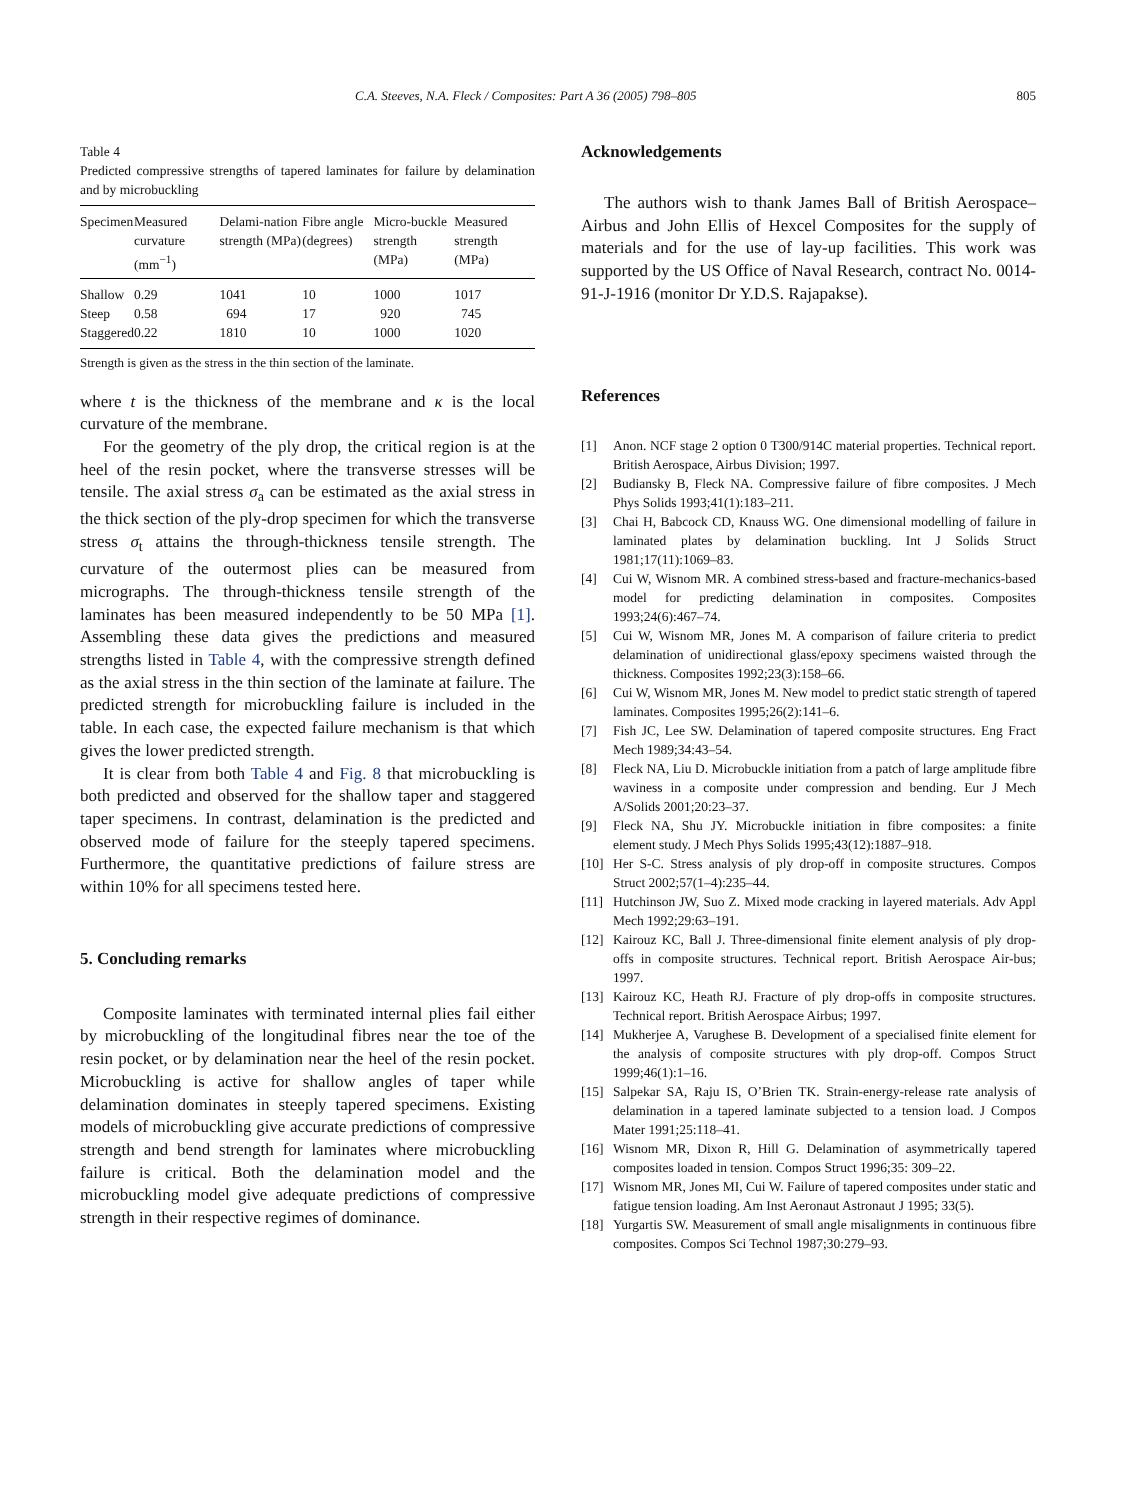C.A. Steeves, N.A. Fleck / Composites: Part A 36 (2005) 798–805 805
Table 4
Predicted compressive strengths of tapered laminates for failure by delamination and by microbuckling
| Specimen | Measured curvature (mm<sup>−1</sup>) | Delami-nation strength (MPa) | Fibre angle (degrees) | Micro-buckle strength (MPa) | Measured strength (MPa) |
| --- | --- | --- | --- | --- | --- |
| Shallow | 0.29 | 1041 | 10 | 1000 | 1017 |
| Steep | 0.58 | 694 | 17 | 920 | 745 |
| Staggered | 0.22 | 1810 | 10 | 1000 | 1020 |
Strength is given as the stress in the thin section of the laminate.
where t is the thickness of the membrane and κ is the local curvature of the membrane.
For the geometry of the ply drop, the critical region is at the heel of the resin pocket, where the transverse stresses will be tensile. The axial stress σ<sub>a</sub> can be estimated as the axial stress in the thick section of the ply-drop specimen for which the transverse stress σ<sub>t</sub> attains the through-thickness tensile strength. The curvature of the outermost plies can be measured from micrographs. The through-thickness tensile strength of the laminates has been measured independently to be 50 MPa [1]. Assembling these data gives the predictions and measured strengths listed in Table 4, with the compressive strength defined as the axial stress in the thin section of the laminate at failure. The predicted strength for microbuckling failure is included in the table. In each case, the expected failure mechanism is that which gives the lower predicted strength.
It is clear from both Table 4 and Fig. 8 that microbuckling is both predicted and observed for the shallow taper and staggered taper specimens. In contrast, delamination is the predicted and observed mode of failure for the steeply tapered specimens. Furthermore, the quantitative predictions of failure stress are within 10% for all specimens tested here.
5. Concluding remarks
Composite laminates with terminated internal plies fail either by microbuckling of the longitudinal fibres near the toe of the resin pocket, or by delamination near the heel of the resin pocket. Microbuckling is active for shallow angles of taper while delamination dominates in steeply tapered specimens. Existing models of microbuckling give accurate predictions of compressive strength and bend strength for laminates where microbuckling failure is critical. Both the delamination model and the microbuckling model give adequate predictions of compressive strength in their respective regimes of dominance.
Acknowledgements
The authors wish to thank James Ball of British Aerospace–Airbus and John Ellis of Hexcel Composites for the supply of materials and for the use of lay-up facilities. This work was supported by the US Office of Naval Research, contract No. 0014-91-J-1916 (monitor Dr Y.D.S. Rajapakse).
References
[1] Anon. NCF stage 2 option 0 T300/914C material properties. Technical report. British Aerospace, Airbus Division; 1997.
[2] Budiansky B, Fleck NA. Compressive failure of fibre composites. J Mech Phys Solids 1993;41(1):183–211.
[3] Chai H, Babcock CD, Knauss WG. One dimensional modelling of failure in laminated plates by delamination buckling. Int J Solids Struct 1981;17(11):1069–83.
[4] Cui W, Wisnom MR. A combined stress-based and fracture-mechanics-based model for predicting delamination in composites. Composites 1993;24(6):467–74.
[5] Cui W, Wisnom MR, Jones M. A comparison of failure criteria to predict delamination of unidirectional glass/epoxy specimens waisted through the thickness. Composites 1992;23(3):158–66.
[6] Cui W, Wisnom MR, Jones M. New model to predict static strength of tapered laminates. Composites 1995;26(2):141–6.
[7] Fish JC, Lee SW. Delamination of tapered composite structures. Eng Fract Mech 1989;34:43–54.
[8] Fleck NA, Liu D. Microbuckle initiation from a patch of large amplitude fibre waviness in a composite under compression and bending. Eur J Mech A/Solids 2001;20:23–37.
[9] Fleck NA, Shu JY. Microbuckle initiation in fibre composites: a finite element study. J Mech Phys Solids 1995;43(12):1887–918.
[10] Her S-C. Stress analysis of ply drop-off in composite structures. Compos Struct 2002;57(1–4):235–44.
[11] Hutchinson JW, Suo Z. Mixed mode cracking in layered materials. Adv Appl Mech 1992;29:63–191.
[12] Kairouz KC, Ball J. Three-dimensional finite element analysis of ply drop-offs in composite structures. Technical report. British Aerospace Air-bus; 1997.
[13] Kairouz KC, Heath RJ. Fracture of ply drop-offs in composite structures. Technical report. British Aerospace Airbus; 1997.
[14] Mukherjee A, Varughese B. Development of a specialised finite element for the analysis of composite structures with ply drop-off. Compos Struct 1999;46(1):1–16.
[15] Salpekar SA, Raju IS, O’Brien TK. Strain-energy-release rate analysis of delamination in a tapered laminate subjected to a tension load. J Compos Mater 1991;25:118–41.
[16] Wisnom MR, Dixon R, Hill G. Delamination of asymmetrically tapered composites loaded in tension. Compos Struct 1996;35: 309–22.
[17] Wisnom MR, Jones MI, Cui W. Failure of tapered composites under static and fatigue tension loading. Am Inst Aeronaut Astronaut J 1995; 33(5).
[18] Yurgartis SW. Measurement of small angle misalignments in continuous fibre composites. Compos Sci Technol 1987;30:279–93.